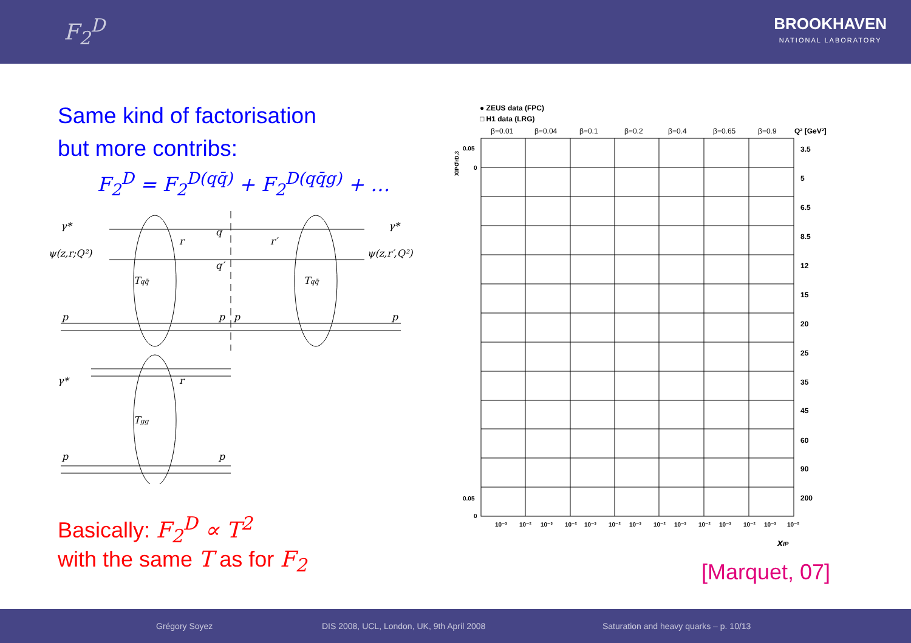F<sub>2</sub><sup>D</sup>
BROOKHAVEN
NATIONAL LABORATORY
Same kind of factorisation
but more contribs:
F<sub>2</sub><sup>D</sup> = F<sub>2</sub><sup>D(qq̄)</sup> + F<sub>2</sub><sup>D(qq̄g)</sup> + …
γ*
ψ(z,r;Q²)
γ*
ψ(z,r′,Q²)
r
q
q′
r′
Tqq̄
Tqq̄
p
p
p
p
γ*
r
Tgg
p
p
Basically: F<sub>2</sub><sup>D</sup> ∝ T<sup>2</sup>
with the same T as for F<sub>2</sub>
● ZEUS data (FPC)
□ H1 data (LRG)
β=0.01
β=0.04
β=0.1
β=0.2
β=0.4
β=0.65
β=0.9
Q² [GeV²]
xIPσrD,3
3.5
5
6.5
8.5
12
15
20
25
35
45
60
90
200
0.05
0
0.05
0
10⁻³
10⁻²
10⁻³
10⁻²
10⁻³
10⁻²
10⁻³
10⁻²
10⁻³
10⁻²
10⁻³
10⁻²
10⁻³
10⁻²
xIP
[Marquet, 07]
Grégory Soyez DIS 2008, UCL, London, UK, 9th April 2008 Saturation and heavy quarks – p. 10/13